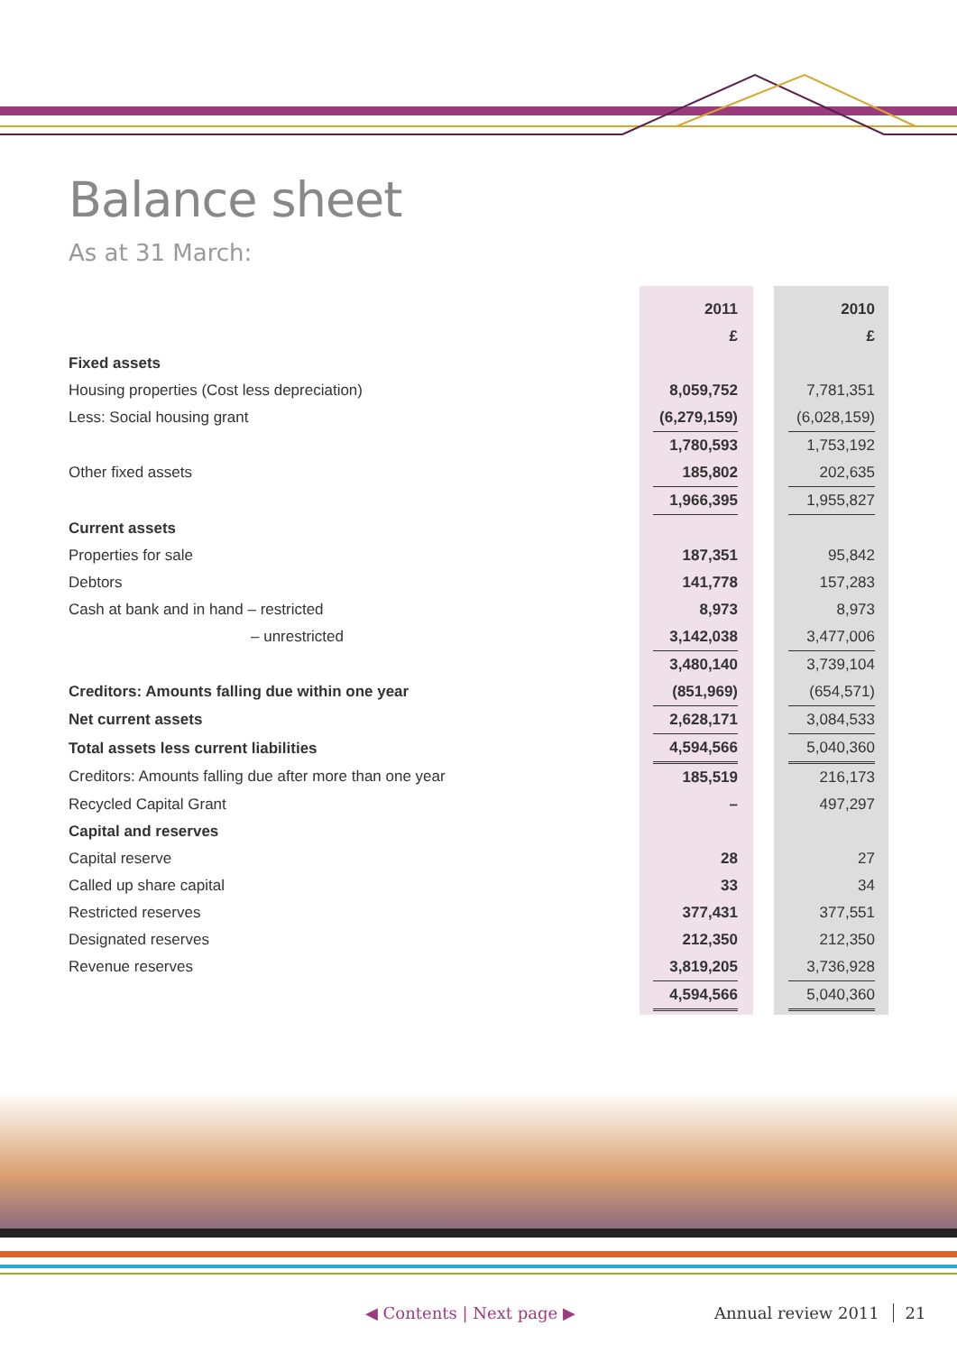Balance sheet
As at 31 March:
| | 2011 | | 2010 |
| | £ | | £ |
| Fixed assets | | | |
| Housing properties (Cost less depreciation) | 8,059,752 | | 7,781,351 |
| Less: Social housing grant | (6,279,159) | | (6,028,159) |
| | 1,780,593 | | 1,753,192 |
| Other fixed assets | 185,802 | | 202,635 |
| | 1,966,395 | | 1,955,827 |
| Current assets | | | |
| Properties for sale | 187,351 | | 95,842 |
| Debtors | 141,778 | | 157,283 |
| Cash at bank and in hand – restricted | 8,973 | | 8,973 |
| – unrestricted | 3,142,038 | | 3,477,006 |
| | 3,480,140 | | 3,739,104 |
| Creditors: Amounts falling due within one year | (851,969) | | (654,571) |
| Net current assets | 2,628,171 | | 3,084,533 |
| Total assets less current liabilities | 4,594,566 | | 5,040,360 |
| Creditors: Amounts falling due after more than one year | 185,519 | | 216,173 |
| Recycled Capital Grant | – | | 497,297 |
| Capital and reserves | | | |
| Capital reserve | 28 | | 27 |
| Called up share capital | 33 | | 34 |
| Restricted reserves | 377,431 | | 377,551 |
| Designated reserves | 212,350 | | 212,350 |
| Revenue reserves | 3,819,205 | | 3,736,928 |
| | 4,594,566 | | 5,040,360 |
◀ Contents | Next page ▶ Annual review 2011 21